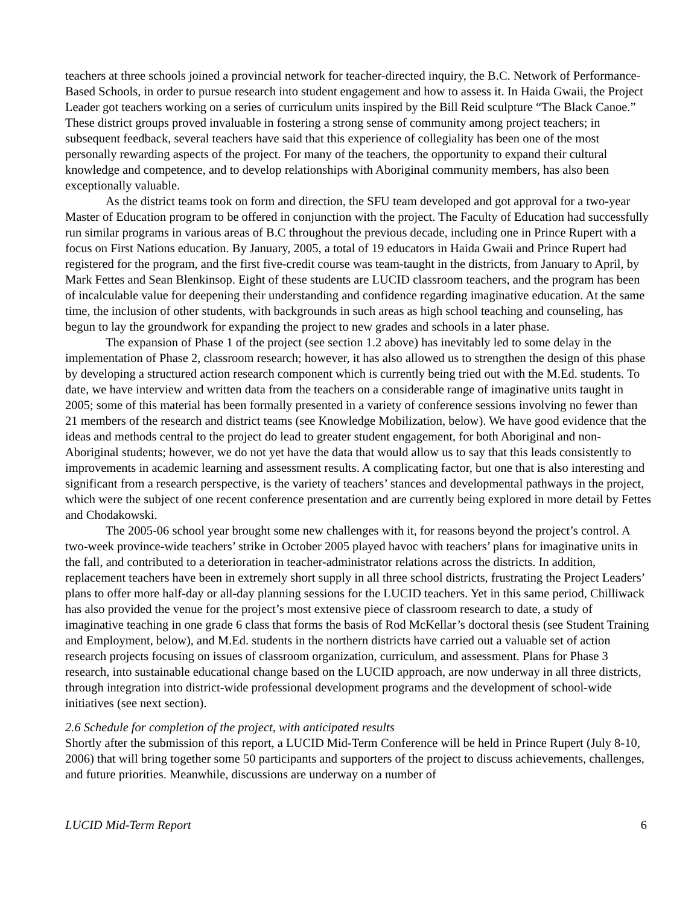teachers at three schools joined a provincial network for teacher-directed inquiry, the B.C. Network of Performance-Based Schools, in order to pursue research into student engagement and how to assess it. In Haida Gwaii, the Project Leader got teachers working on a series of curriculum units inspired by the Bill Reid sculpture “The Black Canoe.” These district groups proved invaluable in fostering a strong sense of community among project teachers; in subsequent feedback, several teachers have said that this experience of collegiality has been one of the most personally rewarding aspects of the project. For many of the teachers, the opportunity to expand their cultural knowledge and competence, and to develop relationships with Aboriginal community members, has also been exceptionally valuable.
As the district teams took on form and direction, the SFU team developed and got approval for a two-year Master of Education program to be offered in conjunction with the project. The Faculty of Education had successfully run similar programs in various areas of B.C throughout the previous decade, including one in Prince Rupert with a focus on First Nations education. By January, 2005, a total of 19 educators in Haida Gwaii and Prince Rupert had registered for the program, and the first five-credit course was team-taught in the districts, from January to April, by Mark Fettes and Sean Blenkinsop. Eight of these students are LUCID classroom teachers, and the program has been of incalculable value for deepening their understanding and confidence regarding imaginative education. At the same time, the inclusion of other students, with backgrounds in such areas as high school teaching and counseling, has begun to lay the groundwork for expanding the project to new grades and schools in a later phase.
The expansion of Phase 1 of the project (see section 1.2 above) has inevitably led to some delay in the implementation of Phase 2, classroom research; however, it has also allowed us to strengthen the design of this phase by developing a structured action research component which is currently being tried out with the M.Ed. students. To date, we have interview and written data from the teachers on a considerable range of imaginative units taught in 2005; some of this material has been formally presented in a variety of conference sessions involving no fewer than 21 members of the research and district teams (see Knowledge Mobilization, below). We have good evidence that the ideas and methods central to the project do lead to greater student engagement, for both Aboriginal and non-Aboriginal students; however, we do not yet have the data that would allow us to say that this leads consistently to improvements in academic learning and assessment results. A complicating factor, but one that is also interesting and significant from a research perspective, is the variety of teachers’ stances and developmental pathways in the project, which were the subject of one recent conference presentation and are currently being explored in more detail by Fettes and Chodakowski.
The 2005-06 school year brought some new challenges with it, for reasons beyond the project’s control. A two-week province-wide teachers’ strike in October 2005 played havoc with teachers’ plans for imaginative units in the fall, and contributed to a deterioration in teacher-administrator relations across the districts. In addition, replacement teachers have been in extremely short supply in all three school districts, frustrating the Project Leaders’ plans to offer more half-day or all-day planning sessions for the LUCID teachers. Yet in this same period, Chilliwack has also provided the venue for the project’s most extensive piece of classroom research to date, a study of imaginative teaching in one grade 6 class that forms the basis of Rod McKellar’s doctoral thesis (see Student Training and Employment, below), and M.Ed. students in the northern districts have carried out a valuable set of action research projects focusing on issues of classroom organization, curriculum, and assessment. Plans for Phase 3 research, into sustainable educational change based on the LUCID approach, are now underway in all three districts, through integration into district-wide professional development programs and the development of school-wide initiatives (see next section).
2.6 Schedule for completion of the project, with anticipated results
Shortly after the submission of this report, a LUCID Mid-Term Conference will be held in Prince Rupert (July 8-10, 2006) that will bring together some 50 participants and supporters of the project to discuss achievements, challenges, and future priorities. Meanwhile, discussions are underway on a number of
LUCID Mid-Term Report 6